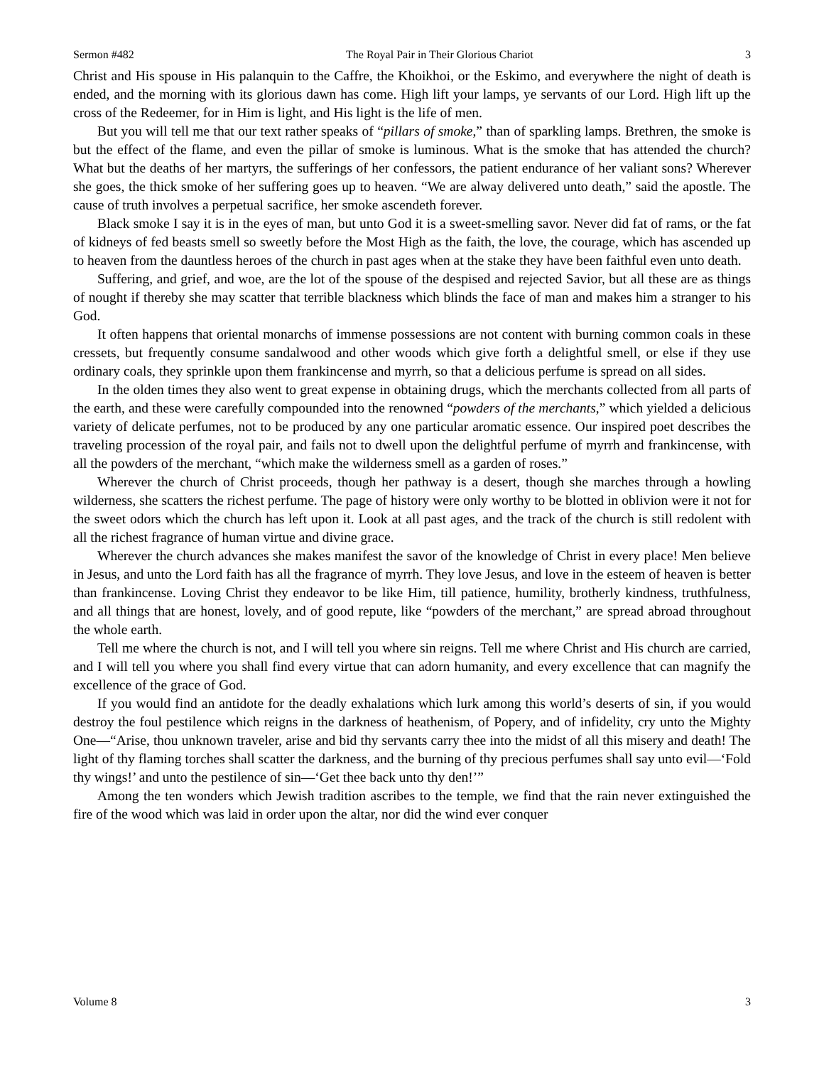Sermon #482 The Royal Pair in Their Glorious Chariot 3
Christ and His spouse in His palanquin to the Caffre, the Khoikhoi, or the Eskimo, and everywhere the night of death is ended, and the morning with its glorious dawn has come. High lift your lamps, ye servants of our Lord. High lift up the cross of the Redeemer, for in Him is light, and His light is the life of men.
But you will tell me that our text rather speaks of “pillars of smoke,” than of sparkling lamps. Brethren, the smoke is but the effect of the flame, and even the pillar of smoke is luminous. What is the smoke that has attended the church? What but the deaths of her martyrs, the sufferings of her confessors, the patient endurance of her valiant sons? Wherever she goes, the thick smoke of her suffering goes up to heaven. “We are alway delivered unto death,” said the apostle. The cause of truth involves a perpetual sacrifice, her smoke ascendeth forever.
Black smoke I say it is in the eyes of man, but unto God it is a sweet-smelling savor. Never did fat of rams, or the fat of kidneys of fed beasts smell so sweetly before the Most High as the faith, the love, the courage, which has ascended up to heaven from the dauntless heroes of the church in past ages when at the stake they have been faithful even unto death.
Suffering, and grief, and woe, are the lot of the spouse of the despised and rejected Savior, but all these are as things of nought if thereby she may scatter that terrible blackness which blinds the face of man and makes him a stranger to his God.
It often happens that oriental monarchs of immense possessions are not content with burning common coals in these cressets, but frequently consume sandalwood and other woods which give forth a delightful smell, or else if they use ordinary coals, they sprinkle upon them frankincense and myrrh, so that a delicious perfume is spread on all sides.
In the olden times they also went to great expense in obtaining drugs, which the merchants collected from all parts of the earth, and these were carefully compounded into the renowned “powders of the merchants,” which yielded a delicious variety of delicate perfumes, not to be produced by any one particular aromatic essence. Our inspired poet describes the traveling procession of the royal pair, and fails not to dwell upon the delightful perfume of myrrh and frankincense, with all the powders of the merchant, “which make the wilderness smell as a garden of roses.”
Wherever the church of Christ proceeds, though her pathway is a desert, though she marches through a howling wilderness, she scatters the richest perfume. The page of history were only worthy to be blotted in oblivion were it not for the sweet odors which the church has left upon it. Look at all past ages, and the track of the church is still redolent with all the richest fragrance of human virtue and divine grace.
Wherever the church advances she makes manifest the savor of the knowledge of Christ in every place! Men believe in Jesus, and unto the Lord faith has all the fragrance of myrrh. They love Jesus, and love in the esteem of heaven is better than frankincense. Loving Christ they endeavor to be like Him, till patience, humility, brotherly kindness, truthfulness, and all things that are honest, lovely, and of good repute, like “powders of the merchant,” are spread abroad throughout the whole earth.
Tell me where the church is not, and I will tell you where sin reigns. Tell me where Christ and His church are carried, and I will tell you where you shall find every virtue that can adorn humanity, and every excellence that can magnify the excellence of the grace of God.
If you would find an antidote for the deadly exhalations which lurk among this world’s deserts of sin, if you would destroy the foul pestilence which reigns in the darkness of heathenism, of Popery, and of infidelity, cry unto the Mighty One—“Arise, thou unknown traveler, arise and bid thy servants carry thee into the midst of all this misery and death! The light of thy flaming torches shall scatter the darkness, and the burning of thy precious perfumes shall say unto evil—‘Fold thy wings!’ and unto the pestilence of sin—‘Get thee back unto thy den!’”
Among the ten wonders which Jewish tradition ascribes to the temple, we find that the rain never extinguished the fire of the wood which was laid in order upon the altar, nor did the wind ever conquer
Volume 8 3